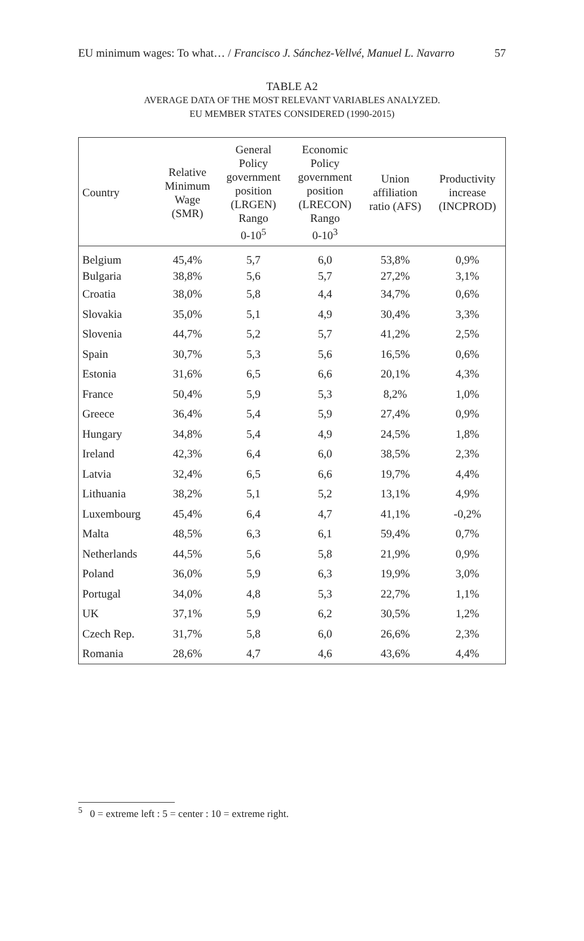EU minimum wages: To what… / Francisco J. Sánchez-Vellvé, Manuel L. Navarro 57
TABLE A2
AVERAGE DATA OF THE MOST RELEVANT VARIABLES ANALYZED.
EU MEMBER STATES CONSIDERED (1990-2015)
| Country | Relative Minimum Wage (SMR) | General Policy government position (LRGEN) Rango 0-10<sup>5</sup> | Economic Policy government position (LRECON) Rango 0-10<sup>3</sup> | Union affiliation ratio (AFS) | Productivity increase (INCPROD) |
| --- | --- | --- | --- | --- | --- |
| Belgium | 45,4% | 5,7 | 6,0 | 53,8% | 0,9% |
| Bulgaria | 38,8% | 5,6 | 5,7 | 27,2% | 3,1% |
| Croatia | 38,0% | 5,8 | 4,4 | 34,7% | 0,6% |
| Slovakia | 35,0% | 5,1 | 4,9 | 30,4% | 3,3% |
| Slovenia | 44,7% | 5,2 | 5,7 | 41,2% | 2,5% |
| Spain | 30,7% | 5,3 | 5,6 | 16,5% | 0,6% |
| Estonia | 31,6% | 6,5 | 6,6 | 20,1% | 4,3% |
| France | 50,4% | 5,9 | 5,3 | 8,2% | 1,0% |
| Greece | 36,4% | 5,4 | 5,9 | 27,4% | 0,9% |
| Hungary | 34,8% | 5,4 | 4,9 | 24,5% | 1,8% |
| Ireland | 42,3% | 6,4 | 6,0 | 38,5% | 2,3% |
| Latvia | 32,4% | 6,5 | 6,6 | 19,7% | 4,4% |
| Lithuania | 38,2% | 5,1 | 5,2 | 13,1% | 4,9% |
| Luxembourg | 45,4% | 6,4 | 4,7 | 41,1% | -0,2% |
| Malta | 48,5% | 6,3 | 6,1 | 59,4% | 0,7% |
| Netherlands | 44,5% | 5,6 | 5,8 | 21,9% | 0,9% |
| Poland | 36,0% | 5,9 | 6,3 | 19,9% | 3,0% |
| Portugal | 34,0% | 4,8 | 5,3 | 22,7% | 1,1% |
| UK | 37,1% | 5,9 | 6,2 | 30,5% | 1,2% |
| Czech Rep. | 31,7% | 5,8 | 6,0 | 26,6% | 2,3% |
| Romania | 28,6% | 4,7 | 4,6 | 43,6% | 4,4% |
<sup>5</sup> 0 = extreme left : 5 = center : 10 = extreme right.